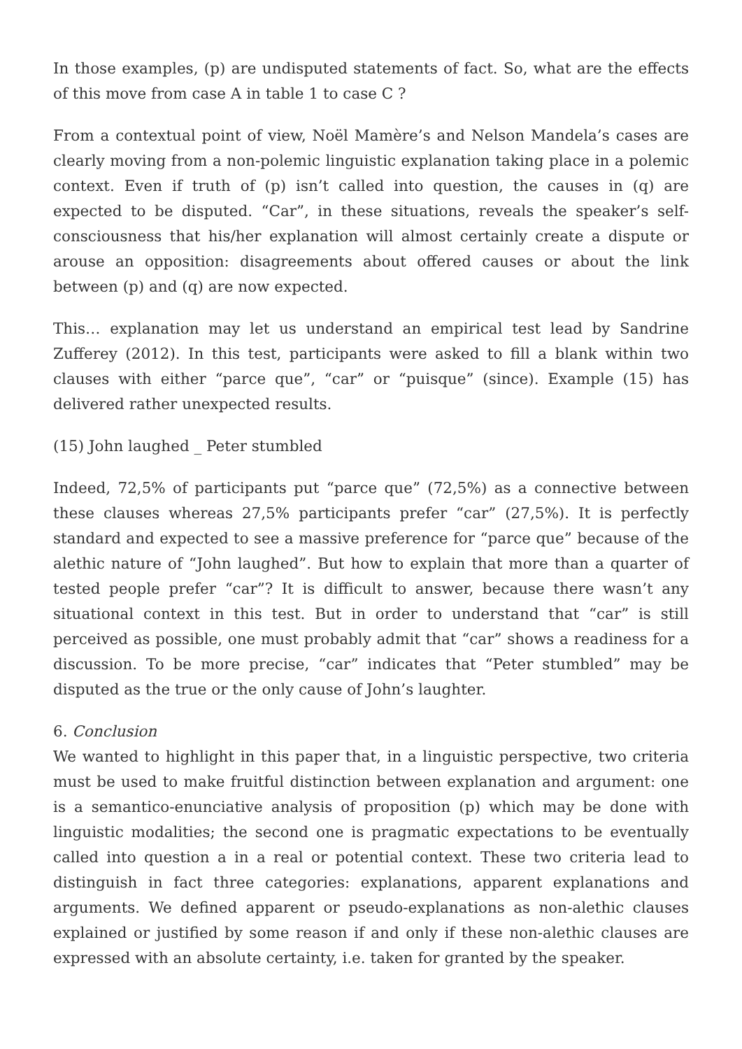In those examples, (p) are undisputed statements of fact. So, what are the effects of this move from case A in table 1 to case C ?
From a contextual point of view, Noël Mamère’s and Nelson Mandela’s cases are clearly moving from a non-polemic linguistic explanation taking place in a polemic context. Even if truth of (p) isn’t called into question, the causes in (q) are expected to be disputed. “Car”, in these situations, reveals the speaker’s self-consciousness that his/her explanation will almost certainly create a dispute or arouse an opposition: disagreements about offered causes or about the link between (p) and (q) are now expected.
This… explanation may let us understand an empirical test lead by Sandrine Zufferey (2012). In this test, participants were asked to fill a blank within two clauses with either “parce que”, “car” or “puisque” (since). Example (15) has delivered rather unexpected results.
(15) John laughed _ Peter stumbled
Indeed, 72,5% of participants put “parce que” (72,5%) as a connective between these clauses whereas 27,5% participants prefer “car” (27,5%). It is perfectly standard and expected to see a massive preference for “parce que” because of the alethic nature of “John laughed”. But how to explain that more than a quarter of tested people prefer “car”? It is difficult to answer, because there wasn’t any situational context in this test. But in order to understand that “car” is still perceived as possible, one must probably admit that “car” shows a readiness for a discussion. To be more precise, “car” indicates that “Peter stumbled” may be disputed as the true or the only cause of John’s laughter.
6. Conclusion
We wanted to highlight in this paper that, in a linguistic perspective, two criteria must be used to make fruitful distinction between explanation and argument: one is a semantico-enunciative analysis of proposition (p) which may be done with linguistic modalities; the second one is pragmatic expectations to be eventually called into question a in a real or potential context. These two criteria lead to distinguish in fact three categories: explanations, apparent explanations and arguments. We defined apparent or pseudo-explanations as non-alethic clauses explained or justified by some reason if and only if these non-alethic clauses are expressed with an absolute certainty, i.e. taken for granted by the speaker.